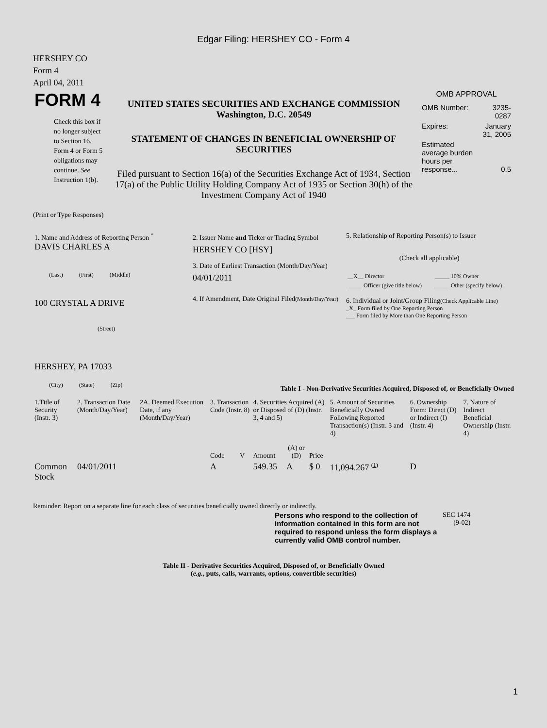Edgar Filing: HERSHEY CO - Form 4
HERSHEY CO
Form 4
April 04, 2011
| FORM 4 Check this box if no longer subject to Section 16. Form 4 or Form 5 obligations may continue. See Instruction 1(b). | UNITED STATES SECURITIES AND EXCHANGE COMMISSION Washington, D.C. 20549 STATEMENT OF CHANGES IN BENEFICIAL OWNERSHIP OF SECURITIES Filed pursuant to Section 16(a) of the Securities Exchange Act of 1934, Section 17(a) of the Public Utility Holding Company Act of 1935 or Section 30(h) of the Investment Company Act of 1940 | OMB APPROVAL / OMB Number: / 3235-0287 / / Expires: / January 31, 2005 / / Estimated average burden hours per response... / 0.5 / |
(Print or Type Responses)
| 1. Name and Address of Reporting Person <sup>*</sup> DAVIS CHARLES A (Last) (First) (Middle) 100 CRYSTAL A DRIVE (Street) HERSHEY, PA 17033 (City) (State) (Zip) | 2. Issuer Name and Ticker or Trading Symbol HERSHEY CO [HSY] 3. Date of Earliest Transaction (Month/Day/Year) 04/01/2011 4. If Amendment, Date Original Filed (Month/Day/Year) | 5. Relationship of Reporting Person(s) to Issuer (Check all applicable) / __X__ Director / _____ 10% Owner / / _____ Officer (give title below) / _____ Other (specify below) / 6. Individual or Joint/Group Filing (Check Applicable Line) _X_ Form filed by One Reporting Person ___ Form filed by More than One Reporting Person |
Table I - Non-Derivative Securities Acquired, Disposed of, or Beneficially Owned
| 1.Title of Security (Instr. 3) | 2. Transaction Date (Month/Day/Year) | 2A. Deemed Execution Date, if any (Month/Day/Year) | 3. Transaction Code (Instr. 8) | | 4. Securities Acquired (A) or Disposed of (D) (Instr. 3, 4 and 5) | | | 5. Amount of Securities Beneficially Owned Following Reported Transaction(s) (Instr. 3 and 4) | 6. Ownership Form: Direct (D) or Indirect (I) (Instr. 4) | 7. Nature of Indirect Beneficial Ownership (Instr. 4) |
| --- | --- | --- | --- | --- | --- | --- | --- | --- | --- | --- |
| | | | Code | V | Amount | (A) or (D) | Price | | | |
| Common Stock | 04/01/2011 | | A | | 549.35 | A | $ 0 | 11,094.267 <sup>(1)</sup> | D | |
Reminder: Report on a separate line for each class of securities beneficially owned directly or indirectly.
| Persons who respond to the collection of information contained in this form are not required to respond unless the form displays a currently valid OMB control number. | SEC 1474 (9-02) |
Table II - Derivative Securities Acquired, Disposed of, or Beneficially Owned
(e.g., puts, calls, warrants, options, convertible securities)
1